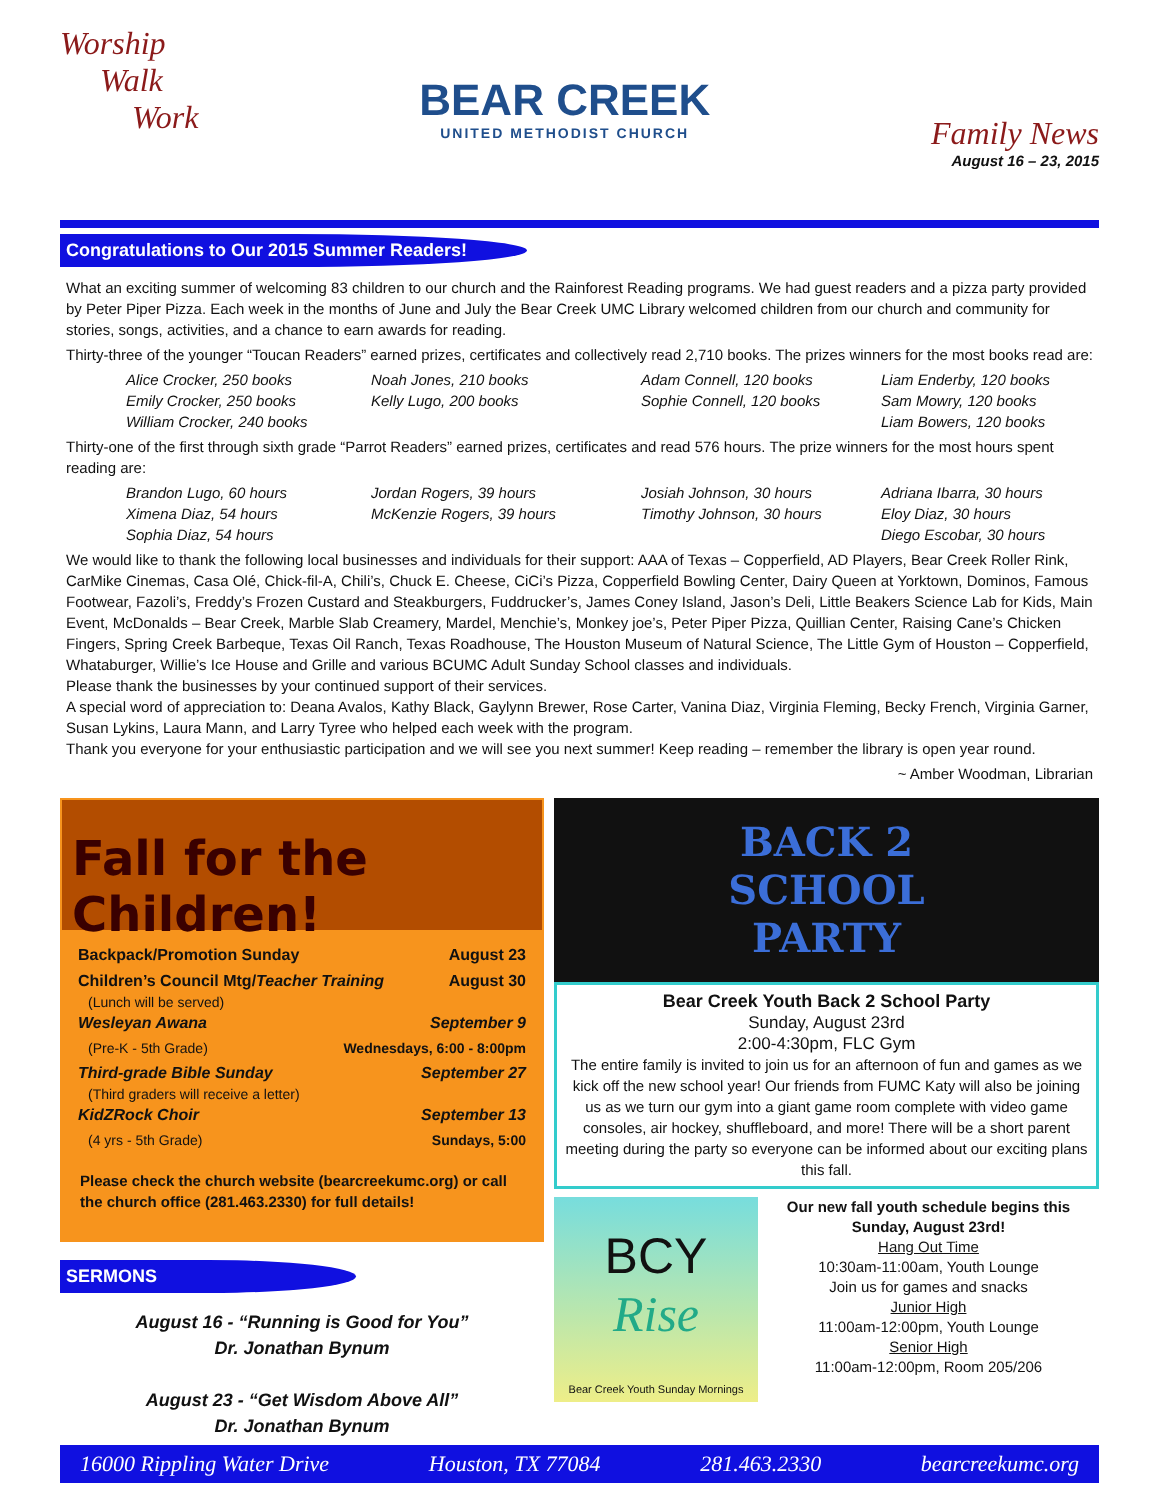Worship
Walk
Work
BEAR CREEK
UNITED METHODIST CHURCH
Family News
August 16 – 23, 2015
Congratulations to Our 2015 Summer Readers!
What an exciting summer of welcoming 83 children to our church and the Rainforest Reading programs. We had guest readers and a pizza party provided by Peter Piper Pizza. Each week in the months of June and July the Bear Creek UMC Library welcomed children from our church and community for stories, songs, activities, and a chance to earn awards for reading.
Thirty-three of the younger “Toucan Readers” earned prizes, certificates and collectively read 2,710 books. The prizes winners for the most books read are:
Alice Crocker, 250 books
Emily Crocker, 250 books
William Crocker, 240 books
Noah Jones, 210 books
Kelly Lugo, 200 books
Adam Connell, 120 books
Sophie Connell, 120 books
Liam Enderby, 120 books
Sam Mowry, 120 books
Liam Bowers, 120 books
Thirty-one of the first through sixth grade “Parrot Readers” earned prizes, certificates and read 576 hours. The prize winners for the most hours spent reading are:
Brandon Lugo, 60 hours
Ximena Diaz, 54 hours
Sophia Diaz, 54 hours
Jordan Rogers, 39 hours
McKenzie Rogers, 39 hours
Josiah Johnson, 30 hours
Timothy Johnson, 30 hours
Adriana Ibarra, 30 hours
Eloy Diaz, 30 hours
Diego Escobar, 30 hours
We would like to thank the following local businesses and individuals for their support: AAA of Texas – Copperfield, AD Players, Bear Creek Roller Rink, CarMike Cinemas, Casa Olé, Chick-fil-A, Chili’s, Chuck E. Cheese, CiCi’s Pizza, Copperfield Bowling Center, Dairy Queen at Yorktown, Dominos, Famous Footwear, Fazoli’s, Freddy’s Frozen Custard and Steakburgers, Fuddrucker’s, James Coney Island, Jason’s Deli, Little Beakers Science Lab for Kids, Main Event, McDonalds – Bear Creek, Marble Slab Creamery, Mardel, Menchie’s, Monkey joe’s, Peter Piper Pizza, Quillian Center, Raising Cane’s Chicken Fingers, Spring Creek Barbeque, Texas Oil Ranch, Texas Roadhouse, The Houston Museum of Natural Science, The Little Gym of Houston – Copperfield, Whataburger, Willie’s Ice House and Grille and various BCUMC Adult Sunday School classes and individuals.
Please thank the businesses by your continued support of their services.
A special word of appreciation to: Deana Avalos, Kathy Black, Gaylynn Brewer, Rose Carter, Vanina Diaz, Virginia Fleming, Becky French, Virginia Garner, Susan Lykins, Laura Mann, and Larry Tyree who helped each week with the program.
Thank you everyone for your enthusiastic participation and we will see you next summer! Keep reading – remember the library is open year round.
~ Amber Woodman, Librarian
Fall for the Children!
Backpack/Promotion Sunday August 23
Children’s Council Mtg/Teacher Training August 30
(Lunch will be served)
Wesleyan Awana September 9
(Pre-K - 5th Grade) Wednesdays, 6:00 - 8:00pm
Third-grade Bible Sunday September 27
(Third graders will receive a letter)
KidZRock Choir September 13
(4 yrs - 5th Grade) Sundays, 5:00
Please check the church website (bearcreekumc.org) or call the church office (281.463.2330) for full details!
SERMONS
August 16 - “Running is Good for You”
Dr. Jonathan Bynum
August 23 - “Get Wisdom Above All”
Dr. Jonathan Bynum
BACK 2
SCHOOL
PARTY
Bear Creek Youth Back 2 School Party
Sunday, August 23rd
2:00-4:30pm, FLC Gym
The entire family is invited to join us for an afternoon of fun and games as we kick off the new school year! Our friends from FUMC Katy will also be joining us as we turn our gym into a giant game room complete with video game consoles, air hockey, shuffleboard, and more! There will be a short parent meeting during the party so everyone can be informed about our exciting plans this fall.
BCY
Rise
Bear Creek Youth Sunday Mornings
Our new fall youth schedule begins this Sunday, August 23rd!
Hang Out Time
10:30am-11:00am, Youth Lounge
Join us for games and snacks
Junior High
11:00am-12:00pm, Youth Lounge
Senior High
11:00am-12:00pm, Room 205/206
16000 Rippling Water Drive Houston, TX 77084 281.463.2330 bearcreekumc.org